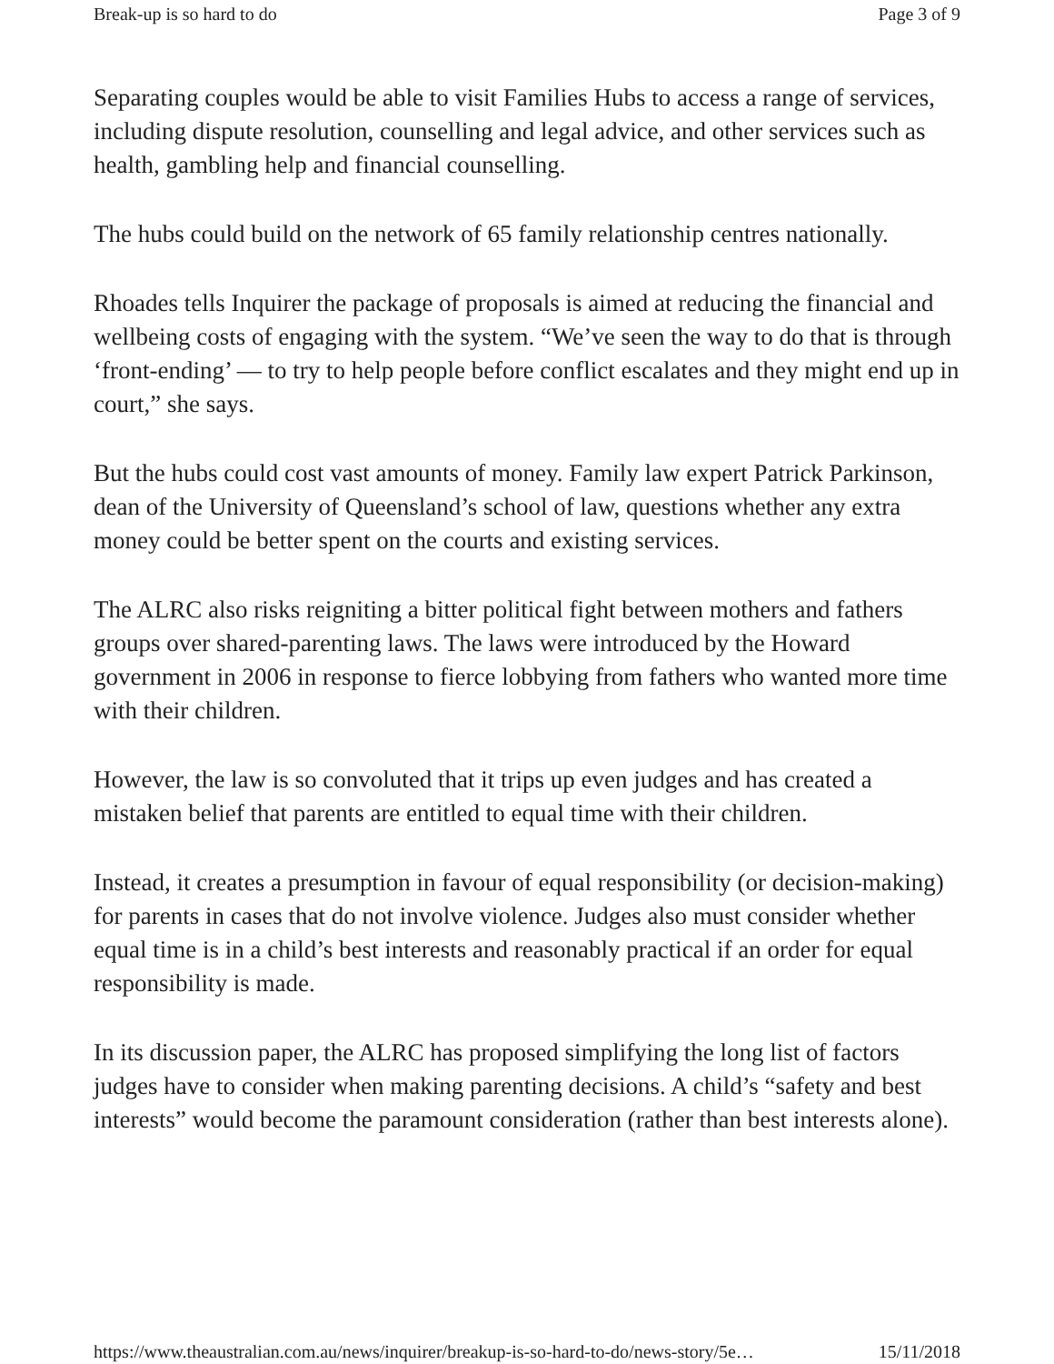Break-up is so hard to do Page 3 of 9
Separating couples would be able to visit Families Hubs to access a range of services, including dispute resolution, counselling and legal advice, and other services such as health, gambling help and financial counselling.
The hubs could build on the network of 65 family relationship centres nationally.
Rhoades tells Inquirer the package of proposals is aimed at reducing the financial and wellbeing costs of engaging with the system. “We’ve seen the way to do that is through ‘front-ending’ — to try to help people before conflict escalates and they might end up in court,” she says.
But the hubs could cost vast amounts of money. Family law expert Patrick Parkinson, dean of the University of Queensland’s school of law, questions whether any extra money could be better spent on the courts and existing services.
The ALRC also risks reigniting a bitter political fight between mothers and fathers groups over shared-parenting laws. The laws were introduced by the Howard government in 2006 in response to fierce lobbying from fathers who wanted more time with their children.
However, the law is so convoluted that it trips up even judges and has created a mistaken belief that parents are entitled to equal time with their children.
Instead, it creates a presumption in favour of equal responsibility (or decision-making) for parents in cases that do not involve violence. Judges also must consider whether equal time is in a child’s best interests and reasonably practical if an order for equal responsibility is made.
In its discussion paper, the ALRC has proposed simplifying the long list of factors judges have to consider when making parenting decisions. A child’s “safety and best interests” would become the paramount consideration (rather than best interests alone).
https://www.theaustralian.com.au/news/inquirer/breakup-is-so-hard-to-do/news-story/5e… 15/11/2018